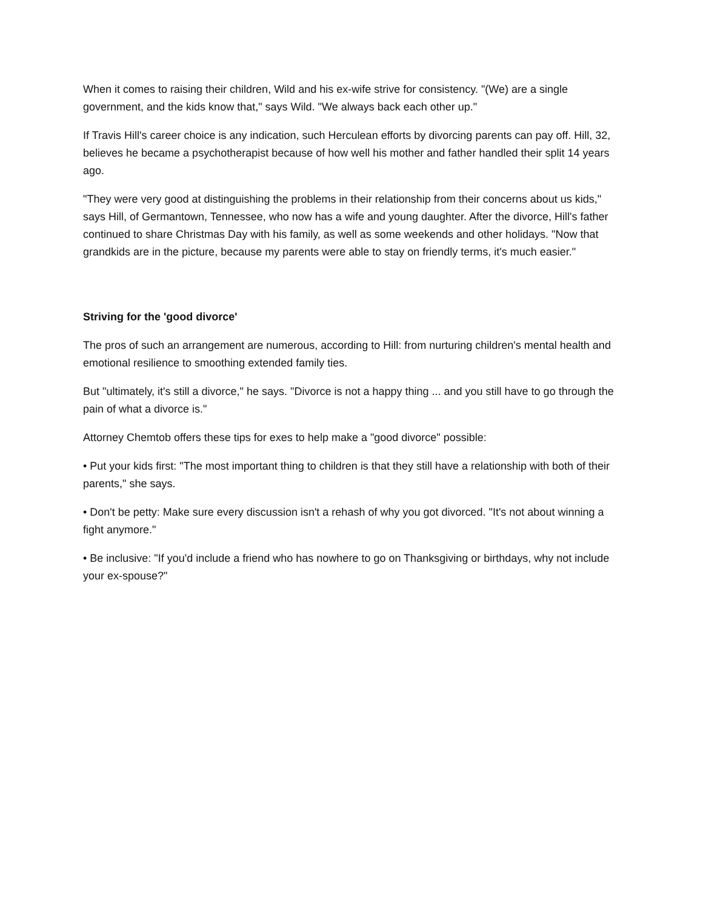When it comes to raising their children, Wild and his ex-wife strive for consistency. "(We) are a single government, and the kids know that," says Wild. "We always back each other up."
If Travis Hill's career choice is any indication, such Herculean efforts by divorcing parents can pay off. Hill, 32, believes he became a psychotherapist because of how well his mother and father handled their split 14 years ago.
"They were very good at distinguishing the problems in their relationship from their concerns about us kids," says Hill, of Germantown, Tennessee, who now has a wife and young daughter. After the divorce, Hill's father continued to share Christmas Day with his family, as well as some weekends and other holidays. "Now that grandkids are in the picture, because my parents were able to stay on friendly terms, it's much easier."
Striving for the 'good divorce'
The pros of such an arrangement are numerous, according to Hill: from nurturing children's mental health and emotional resilience to smoothing extended family ties.
But "ultimately, it's still a divorce," he says. "Divorce is not a happy thing ... and you still have to go through the pain of what a divorce is."
Attorney Chemtob offers these tips for exes to help make a "good divorce" possible:
• Put your kids first: "The most important thing to children is that they still have a relationship with both of their parents," she says.
• Don't be petty: Make sure every discussion isn't a rehash of why you got divorced. "It's not about winning a fight anymore."
• Be inclusive: "If you'd include a friend who has nowhere to go on Thanksgiving or birthdays, why not include your ex-spouse?"